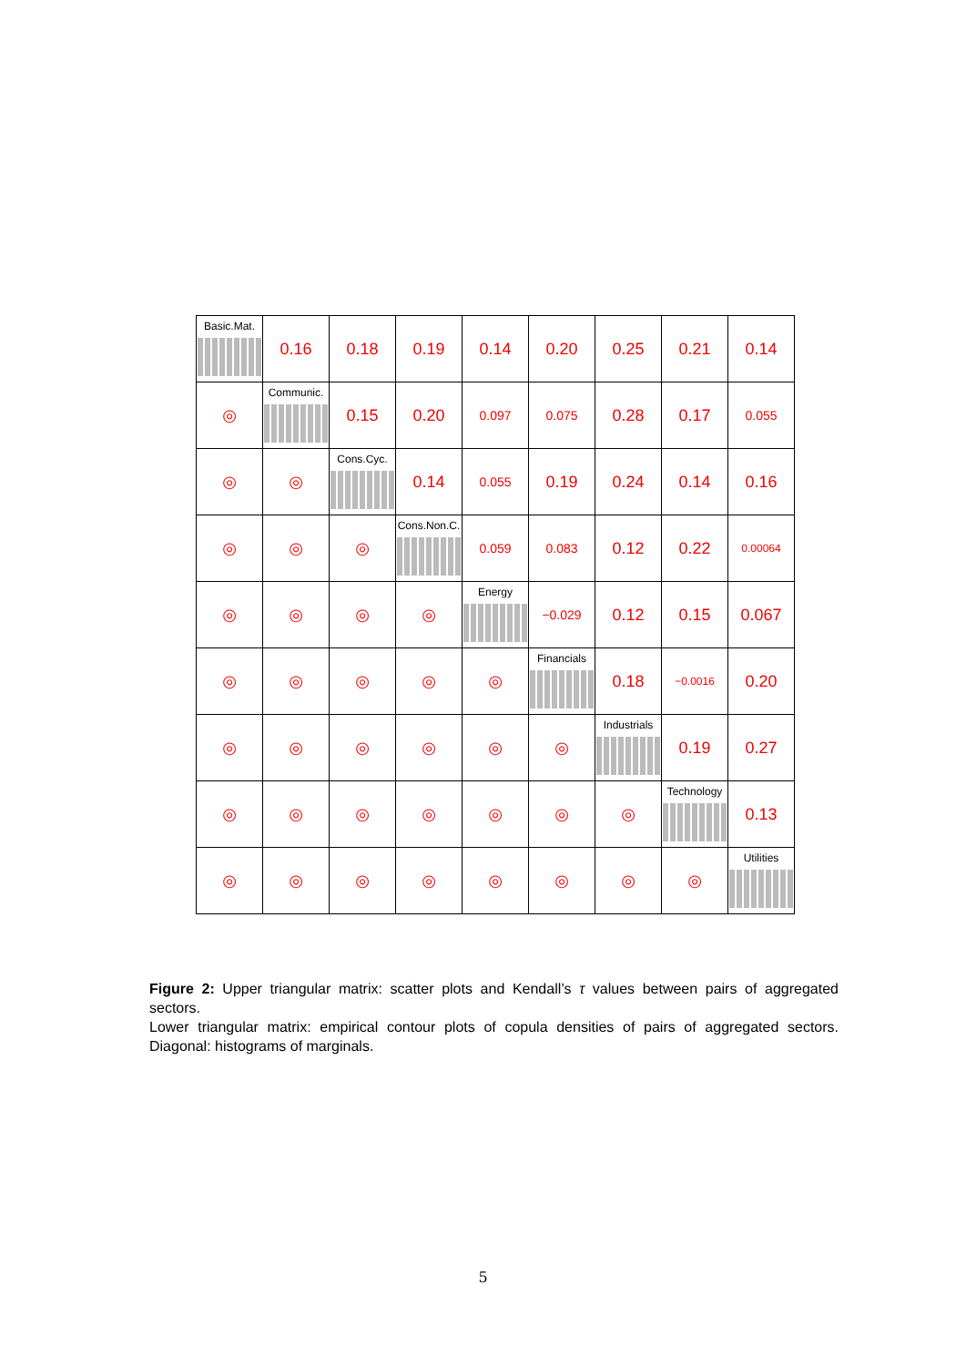Basic.Mat.
0.16
0.18
0.19
0.14
0.20
0.25
0.21
0.14
◎
Communic.
0.15
0.20
0.097
0.075
0.28
0.17
0.055
◎
◎
Cons.Cyc.
0.14
0.055
0.19
0.24
0.14
0.16
◎
◎
◎
Cons.Non.C.
0.059
0.083
0.12
0.22
0.00064
◎
◎
◎
◎
Energy
−0.029
0.12
0.15
0.067
◎
◎
◎
◎
◎
Financials
0.18
−0.0016
0.20
◎
◎
◎
◎
◎
◎
Industrials
0.19
0.27
◎
◎
◎
◎
◎
◎
◎
Technology
0.13
◎
◎
◎
◎
◎
◎
◎
◎
Utilities
Figure 2: Upper triangular matrix: scatter plots and Kendall’s τ values between pairs of aggregated sectors.
Lower triangular matrix: empirical contour plots of copula densities of pairs of aggregated sectors. Diagonal: histograms of marginals.
5